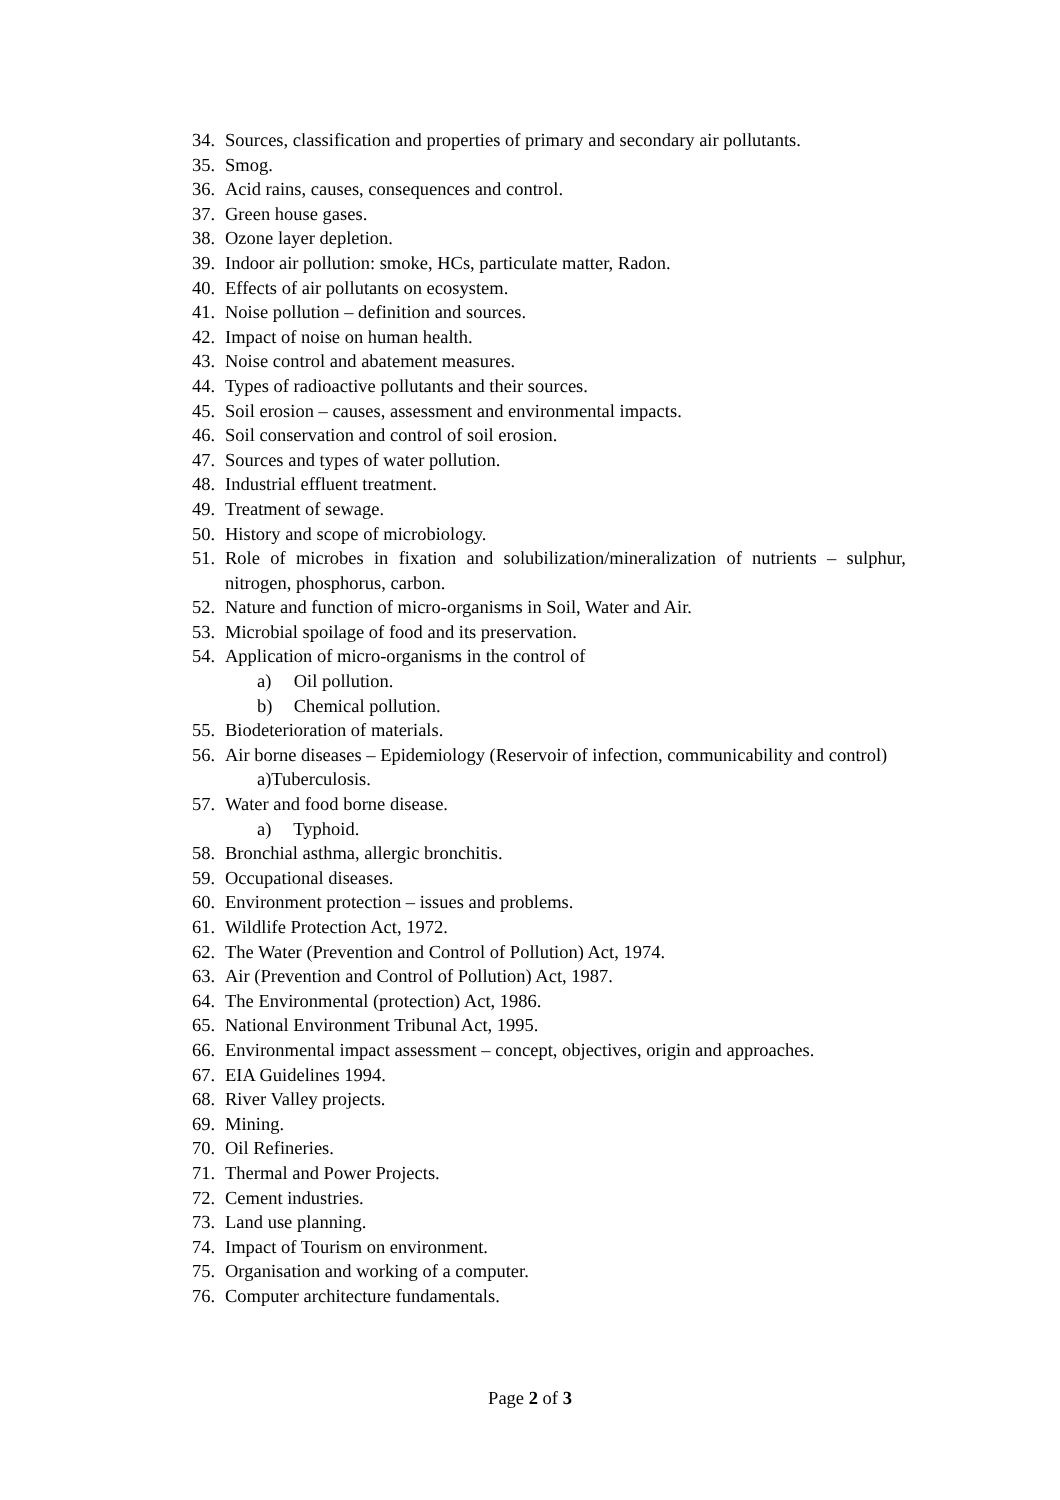34. Sources, classification and properties of primary and secondary air pollutants.
35. Smog.
36. Acid rains, causes, consequences and control.
37. Green house gases.
38. Ozone layer depletion.
39. Indoor air pollution: smoke, HCs, particulate matter, Radon.
40. Effects of air pollutants on ecosystem.
41. Noise pollution – definition and sources.
42. Impact of noise on human health.
43. Noise control and abatement measures.
44. Types of radioactive pollutants and their sources.
45. Soil erosion – causes, assessment and environmental impacts.
46. Soil conservation and control of soil erosion.
47. Sources and types of water pollution.
48. Industrial effluent treatment.
49. Treatment of sewage.
50. History and scope of microbiology.
51. Role of microbes in fixation and solubilization/mineralization of nutrients – sulphur, nitrogen, phosphorus, carbon.
52. Nature and function of micro-organisms in Soil, Water and Air.
53. Microbial spoilage of food and its preservation.
54. Application of micro-organisms in the control of
a) Oil pollution.
b) Chemical pollution.
55. Biodeterioration of materials.
56. Air borne diseases – Epidemiology (Reservoir of infection, communicability and control)
a)Tuberculosis.
57. Water and food borne disease.
a) Typhoid.
58. Bronchial asthma, allergic bronchitis.
59. Occupational diseases.
60. Environment protection – issues and problems.
61. Wildlife Protection Act, 1972.
62. The Water (Prevention and Control of Pollution) Act, 1974.
63. Air (Prevention and Control of Pollution) Act, 1987.
64. The Environmental (protection) Act, 1986.
65. National Environment Tribunal Act, 1995.
66. Environmental impact assessment – concept, objectives, origin and approaches.
67. EIA Guidelines 1994.
68. River Valley projects.
69. Mining.
70. Oil Refineries.
71. Thermal and Power Projects.
72. Cement industries.
73. Land use planning.
74. Impact of Tourism on environment.
75. Organisation and working of a computer.
76. Computer architecture fundamentals.
Page 2 of 3